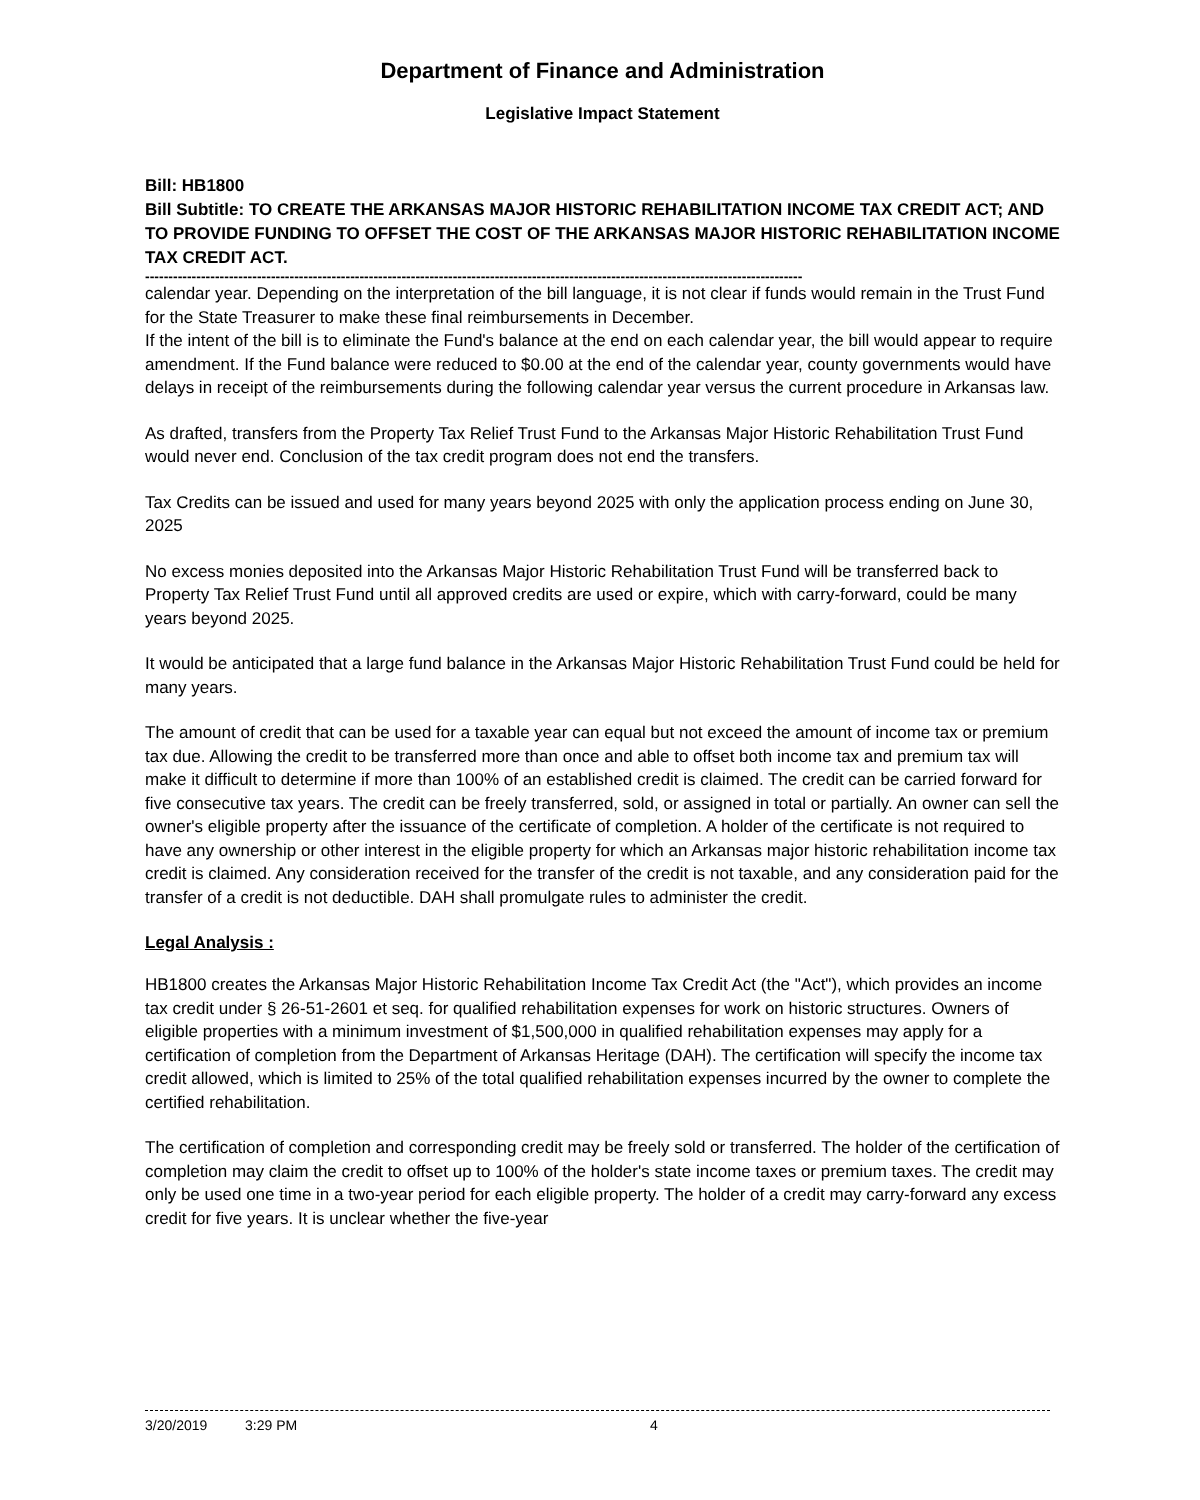Department of Finance and Administration
Legislative Impact Statement
Bill: HB1800
Bill Subtitle: TO CREATE THE ARKANSAS MAJOR HISTORIC REHABILITATION INCOME TAX CREDIT ACT; AND TO PROVIDE FUNDING TO OFFSET THE COST OF THE ARKANSAS MAJOR HISTORIC REHABILITATION INCOME TAX CREDIT ACT.
---------------------------------------------------------------------------------------------------------------------------------------------
calendar year. Depending on the interpretation of the bill language, it is not clear if funds would remain in the Trust Fund for the State Treasurer to make these final reimbursements in December.
If the intent of the bill is to eliminate the Fund's balance at the end on each calendar year, the bill would appear to require amendment. If the Fund balance were reduced to $0.00 at the end of the calendar year, county governments would have delays in receipt of the reimbursements during the following calendar year versus the current procedure in Arkansas law.
As drafted, transfers from the Property Tax Relief Trust Fund to the Arkansas Major Historic Rehabilitation Trust Fund would never end. Conclusion of the tax credit program does not end the transfers.
Tax Credits can be issued and used for many years beyond 2025 with only the application process ending on June 30, 2025
No excess monies deposited into the Arkansas Major Historic Rehabilitation Trust Fund will be transferred back to Property Tax Relief Trust Fund until all approved credits are used or expire, which with carry-forward, could be many years beyond 2025.
It would be anticipated that a large fund balance in the Arkansas Major Historic Rehabilitation Trust Fund could be held for many years.
The amount of credit that can be used for a taxable year can equal but not exceed the amount of income tax or premium tax due. Allowing the credit to be transferred more than once and able to offset both income tax and premium tax will make it difficult to determine if more than 100% of an established credit is claimed. The credit can be carried forward for five consecutive tax years. The credit can be freely transferred, sold, or assigned in total or partially. An owner can sell the owner's eligible property after the issuance of the certificate of completion. A holder of the certificate is not required to have any ownership or other interest in the eligible property for which an Arkansas major historic rehabilitation income tax credit is claimed. Any consideration received for the transfer of the credit is not taxable, and any consideration paid for the transfer of a credit is not deductible. DAH shall promulgate rules to administer the credit.
Legal Analysis :
HB1800 creates the Arkansas Major Historic Rehabilitation Income Tax Credit Act (the "Act"), which provides an income tax credit under § 26-51-2601 et seq. for qualified rehabilitation expenses for work on historic structures. Owners of eligible properties with a minimum investment of $1,500,000 in qualified rehabilitation expenses may apply for a certification of completion from the Department of Arkansas Heritage (DAH). The certification will specify the income tax credit allowed, which is limited to 25% of the total qualified rehabilitation expenses incurred by the owner to complete the certified rehabilitation.
The certification of completion and corresponding credit may be freely sold or transferred. The holder of the certification of completion may claim the credit to offset up to 100% of the holder's state income taxes or premium taxes. The credit may only be used one time in a two-year period for each eligible property. The holder of a credit may carry-forward any excess credit for five years. It is unclear whether the five-year
3/20/2019 3:29 PM 4